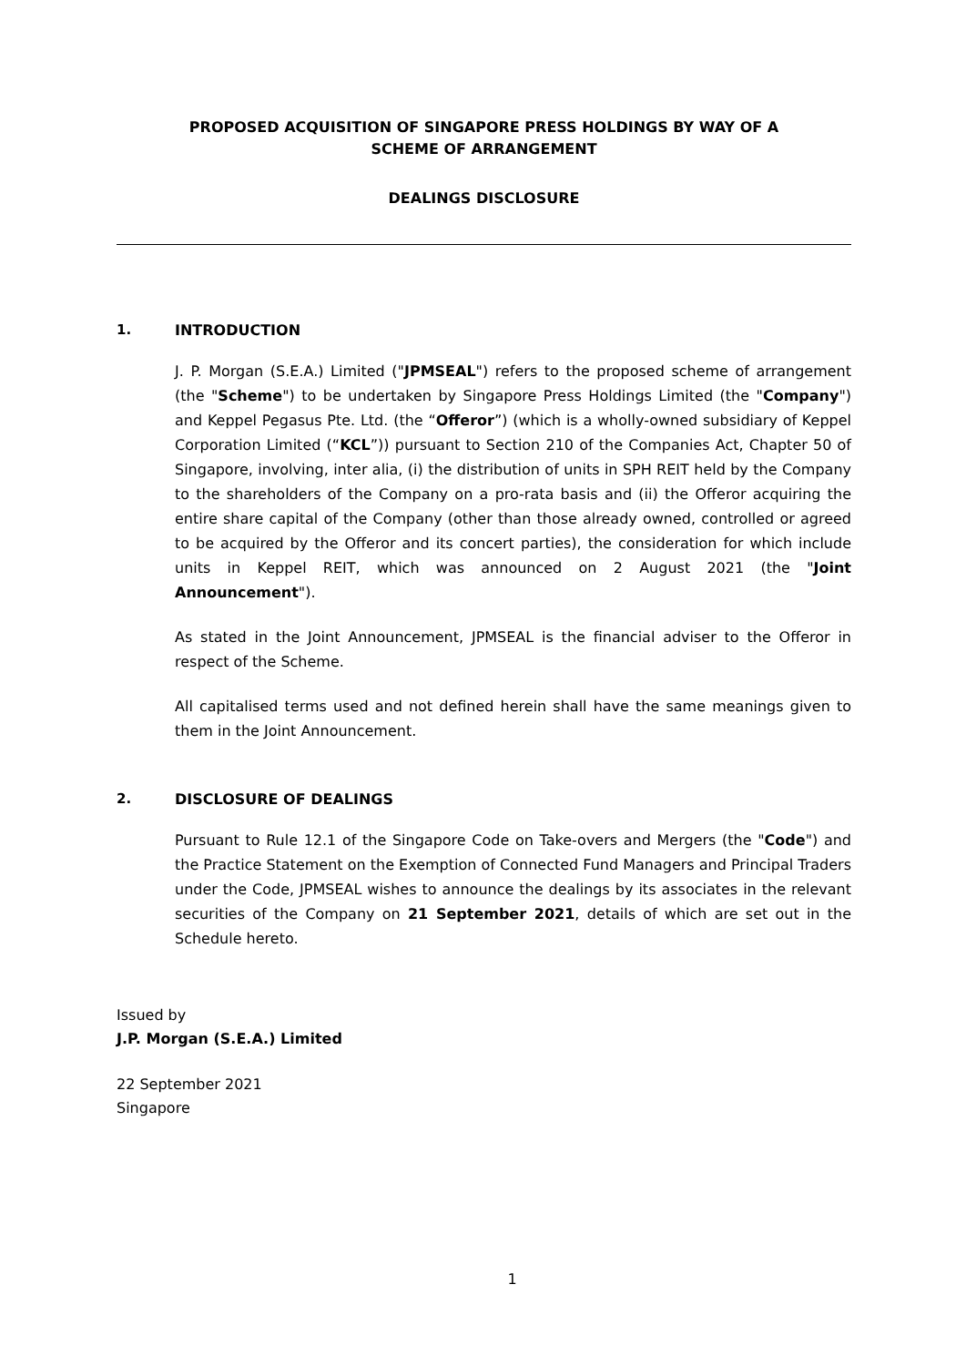PROPOSED ACQUISITION OF SINGAPORE PRESS HOLDINGS BY WAY OF A
SCHEME OF ARRANGEMENT
DEALINGS DISCLOSURE
1. INTRODUCTION
J. P. Morgan (S.E.A.) Limited ("JPMSEAL") refers to the proposed scheme of arrangement (the "Scheme") to be undertaken by Singapore Press Holdings Limited (the "Company") and Keppel Pegasus Pte. Ltd. (the “Offeror”) (which is a wholly-owned subsidiary of Keppel Corporation Limited (“KCL”)) pursuant to Section 210 of the Companies Act, Chapter 50 of Singapore, involving, inter alia, (i) the distribution of units in SPH REIT held by the Company to the shareholders of the Company on a pro-rata basis and (ii) the Offeror acquiring the entire share capital of the Company (other than those already owned, controlled or agreed to be acquired by the Offeror and its concert parties), the consideration for which include units in Keppel REIT, which was announced on 2 August 2021 (the "Joint Announcement").
As stated in the Joint Announcement, JPMSEAL is the financial adviser to the Offeror in respect of the Scheme.
All capitalised terms used and not defined herein shall have the same meanings given to them in the Joint Announcement.
2. DISCLOSURE OF DEALINGS
Pursuant to Rule 12.1 of the Singapore Code on Take-overs and Mergers (the "Code") and the Practice Statement on the Exemption of Connected Fund Managers and Principal Traders under the Code, JPMSEAL wishes to announce the dealings by its associates in the relevant securities of the Company on 21 September 2021, details of which are set out in the Schedule hereto.
Issued by
J.P. Morgan (S.E.A.) Limited
22 September 2021
Singapore
1